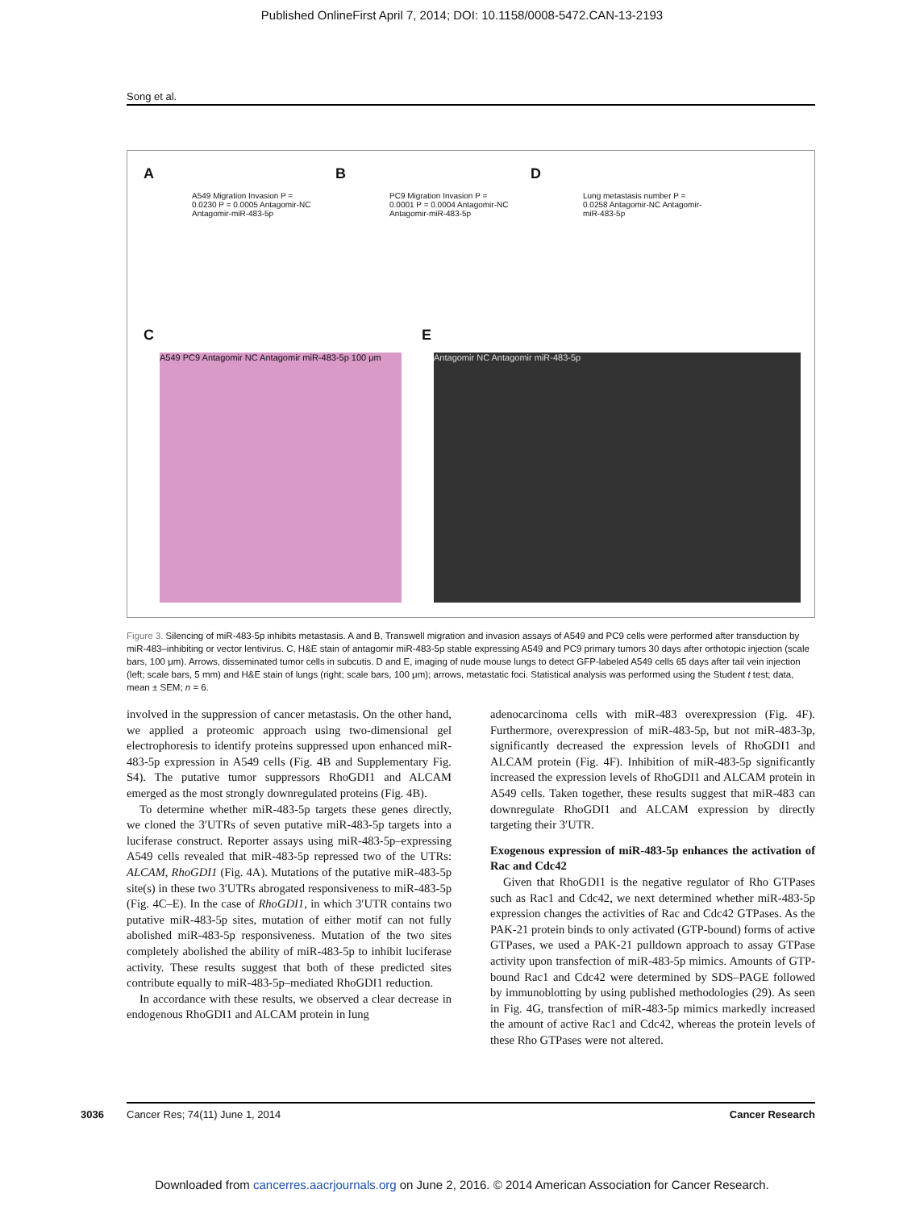Published OnlineFirst April 7, 2014; DOI: 10.1158/0008-5472.CAN-13-2193
Song et al.
A B D
C E
A549 Migration Invasion P = 0.0230 P = 0.0005 Antagomir-NC Antagomir-miR-483-5p
PC9 Migration Invasion P = 0.0001 P = 0.0004 Antagomir-NC Antagomir-miR-483-5p
Lung metastasis number P = 0.0258 Antagomir-NC Antagomir-miR-483-5p
A549 PC9 Antagomir NC Antagomir miR-483-5p 100 μm
Antagomir NC Antagomir miR-483-5p
Figure 3. Silencing of miR-483-5p inhibits metastasis. A and B, Transwell migration and invasion assays of A549 and PC9 cells were performed after transduction by miR-483–inhibiting or vector lentivirus. C, H&E stain of antagomir miR-483-5p stable expressing A549 and PC9 primary tumors 30 days after orthotopic injection (scale bars, 100 μm). Arrows, disseminated tumor cells in subcutis. D and E, imaging of nude mouse lungs to detect GFP-labeled A549 cells 65 days after tail vein injection (left; scale bars, 5 mm) and H&E stain of lungs (right; scale bars, 100 μm); arrows, metastatic foci. Statistical analysis was performed using the Student t test; data, mean ± SEM; n = 6.
involved in the suppression of cancer metastasis. On the other hand, we applied a proteomic approach using two-dimensional gel electrophoresis to identify proteins suppressed upon enhanced miR-483-5p expression in A549 cells (Fig. 4B and Supplementary Fig. S4). The putative tumor suppressors RhoGDI1 and ALCAM emerged as the most strongly downregulated proteins (Fig. 4B).
To determine whether miR-483-5p targets these genes directly, we cloned the 3′UTRs of seven putative miR-483-5p targets into a luciferase construct. Reporter assays using miR-483-5p–expressing A549 cells revealed that miR-483-5p repressed two of the UTRs: ALCAM, RhoGDI1 (Fig. 4A). Mutations of the putative miR-483-5p site(s) in these two 3′UTRs abrogated responsiveness to miR-483-5p (Fig. 4C–E). In the case of RhoGDI1, in which 3′UTR contains two putative miR-483-5p sites, mutation of either motif can not fully abolished miR-483-5p responsiveness. Mutation of the two sites completely abolished the ability of miR-483-5p to inhibit luciferase activity. These results suggest that both of these predicted sites contribute equally to miR-483-5p–mediated RhoGDI1 reduction.
In accordance with these results, we observed a clear decrease in endogenous RhoGDI1 and ALCAM protein in lung
adenocarcinoma cells with miR-483 overexpression (Fig. 4F). Furthermore, overexpression of miR-483-5p, but not miR-483-3p, significantly decreased the expression levels of RhoGDI1 and ALCAM protein (Fig. 4F). Inhibition of miR-483-5p significantly increased the expression levels of RhoGDI1 and ALCAM protein in A549 cells. Taken together, these results suggest that miR-483 can downregulate RhoGDI1 and ALCAM expression by directly targeting their 3′UTR.
Exogenous expression of miR-483-5p enhances the activation of Rac and Cdc42
Given that RhoGDI1 is the negative regulator of Rho GTPases such as Rac1 and Cdc42, we next determined whether miR-483-5p expression changes the activities of Rac and Cdc42 GTPases. As the PAK-21 protein binds to only activated (GTP-bound) forms of active GTPases, we used a PAK-21 pulldown approach to assay GTPase activity upon transfection of miR-483-5p mimics. Amounts of GTP-bound Rac1 and Cdc42 were determined by SDS–PAGE followed by immunoblotting by using published methodologies (29). As seen in Fig. 4G, transfection of miR-483-5p mimics markedly increased the amount of active Rac1 and Cdc42, whereas the protein levels of these Rho GTPases were not altered.
3036
Cancer Res; 74(11) June 1, 2014 Cancer Research
Downloaded from cancerres.aacrjournals.org on June 2, 2016. © 2014 American Association for Cancer Research.